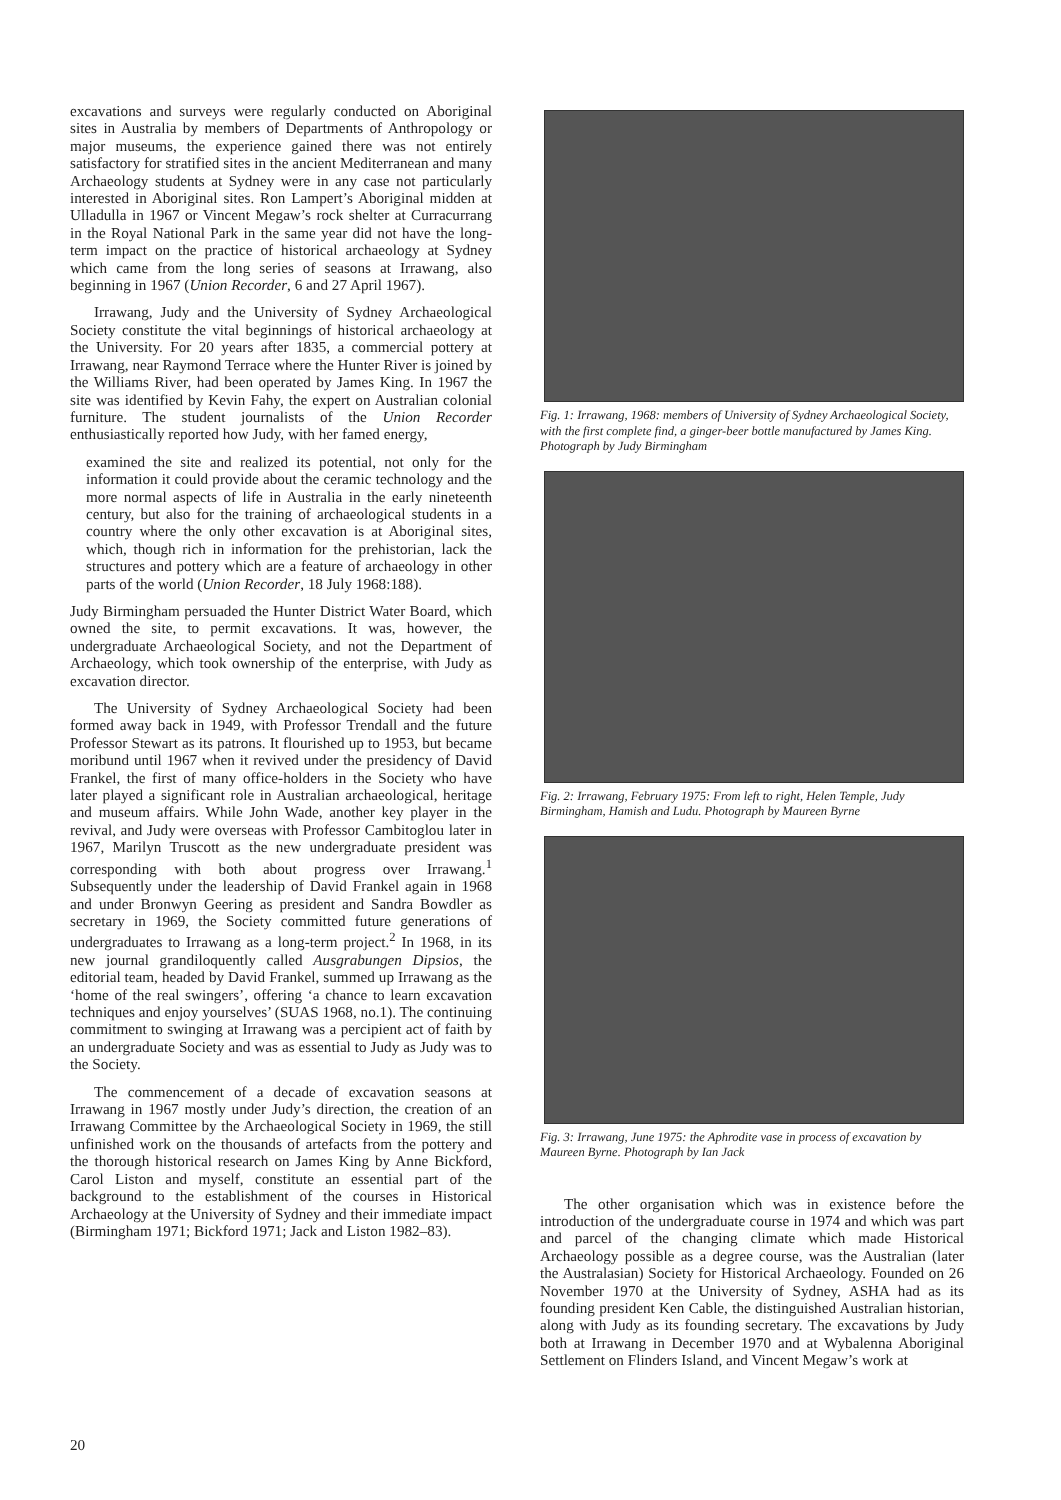excavations and surveys were regularly conducted on Aboriginal sites in Australia by members of Departments of Anthropology or major museums, the experience gained there was not entirely satisfactory for stratified sites in the ancient Mediterranean and many Archaeology students at Sydney were in any case not particularly interested in Aboriginal sites. Ron Lampert’s Aboriginal midden at Ulladulla in 1967 or Vincent Megaw’s rock shelter at Curracurrang in the Royal National Park in the same year did not have the long-term impact on the practice of historical archaeology at Sydney which came from the long series of seasons at Irrawang, also beginning in 1967 (Union Recorder, 6 and 27 April 1967).
Irrawang, Judy and the University of Sydney Archaeological Society constitute the vital beginnings of historical archaeology at the University. For 20 years after 1835, a commercial pottery at Irrawang, near Raymond Terrace where the Hunter River is joined by the Williams River, had been operated by James King. In 1967 the site was identified by Kevin Fahy, the expert on Australian colonial furniture. The student journalists of the Union Recorder enthusiastically reported how Judy, with her famed energy,
examined the site and realized its potential, not only for the information it could provide about the ceramic technology and the more normal aspects of life in Australia in the early nineteenth century, but also for the training of archaeological students in a country where the only other excavation is at Aboriginal sites, which, though rich in information for the prehistorian, lack the structures and pottery which are a feature of archaeology in other parts of the world (Union Recorder, 18 July 1968:188).
Judy Birmingham persuaded the Hunter District Water Board, which owned the site, to permit excavations. It was, however, the undergraduate Archaeological Society, and not the Department of Archaeology, which took ownership of the enterprise, with Judy as excavation director.
The University of Sydney Archaeological Society had been formed away back in 1949, with Professor Trendall and the future Professor Stewart as its patrons. It flourished up to 1953, but became moribund until 1967 when it revived under the presidency of David Frankel, the first of many office-holders in the Society who have later played a significant role in Australian archaeological, heritage and museum affairs. While John Wade, another key player in the revival, and Judy were overseas with Professor Cambitoglou later in 1967, Marilyn Truscott as the new undergraduate president was corresponding with both about progress over Irrawang.<sup>1</sup> Subsequently under the leadership of David Frankel again in 1968 and under Bronwyn Geering as president and Sandra Bowdler as secretary in 1969, the Society committed future generations of undergraduates to Irrawang as a long-term project.<sup>2</sup> In 1968, in its new journal grandiloquently called Ausgrabungen Dipsios, the editorial team, headed by David Frankel, summed up Irrawang as the ‘home of the real swingers’, offering ‘a chance to learn excavation techniques and enjoy yourselves’ (SUAS 1968, no.1). The continuing commitment to swinging at Irrawang was a percipient act of faith by an undergraduate Society and was as essential to Judy as Judy was to the Society.
The commencement of a decade of excavation seasons at Irrawang in 1967 mostly under Judy’s direction, the creation of an Irrawang Committee by the Archaeological Society in 1969, the still unfinished work on the thousands of artefacts from the pottery and the thorough historical research on James King by Anne Bickford, Carol Liston and myself, constitute an essential part of the background to the establishment of the courses in Historical Archaeology at the University of Sydney and their immediate impact (Birmingham 1971; Bickford 1971; Jack and Liston 1982–83).
Fig. 1: Irrawang, 1968: members of University of Sydney Archaeological Society, with the first complete find, a ginger-beer bottle manufactured by James King. Photograph by Judy Birmingham
Fig. 2: Irrawang, February 1975: From left to right, Helen Temple, Judy Birmingham, Hamish and Ludu. Photograph by Maureen Byrne
Fig. 3: Irrawang, June 1975: the Aphrodite vase in process of excavation by Maureen Byrne. Photograph by Ian Jack
The other organisation which was in existence before the introduction of the undergraduate course in 1974 and which was part and parcel of the changing climate which made Historical Archaeology possible as a degree course, was the Australian (later the Australasian) Society for Historical Archaeology. Founded on 26 November 1970 at the University of Sydney, ASHA had as its founding president Ken Cable, the distinguished Australian historian, along with Judy as its founding secretary. The excavations by Judy both at Irrawang in December 1970 and at Wybalenna Aboriginal Settlement on Flinders Island, and Vincent Megaw’s work at
20